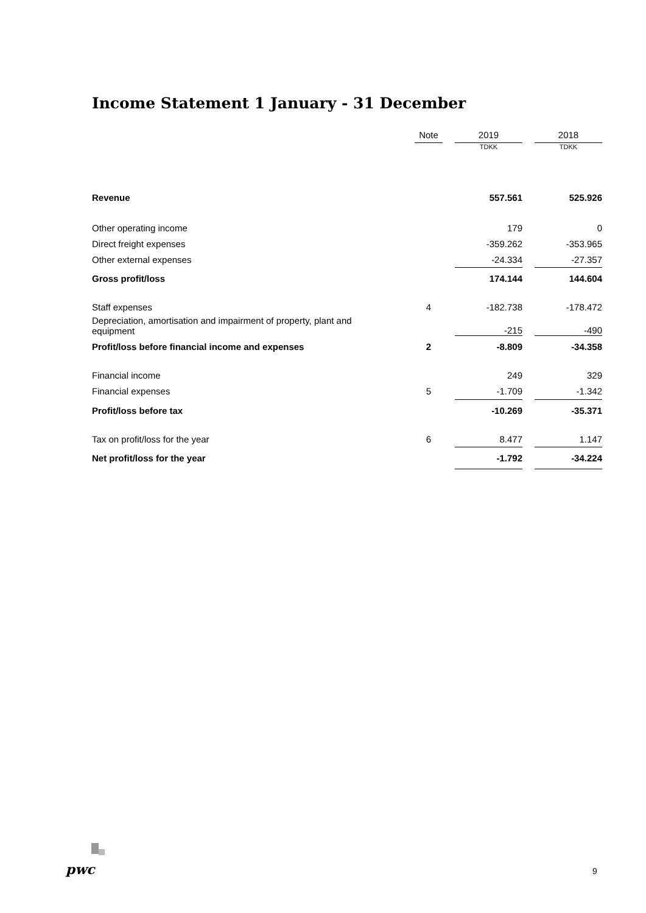Income Statement 1 January - 31 December
| | Note | | 2019 | | 2018 |
| --- | --- | --- | --- | --- | --- |
| | | | TDKK | | TDKK |
| Revenue | | | 557.561 | | 525.926 |
| Other operating income | | | 179 | | 0 |
| Direct freight expenses | | | -359.262 | | -353.965 |
| Other external expenses | | | -24.334 | | -27.357 |
| Gross profit/loss | | | 174.144 | | 144.604 |
| Staff expenses | 4 | | -182.738 | | -178.472 |
| Depreciation, amortisation and impairment of property, plant and equipment | | | -215 | | -490 |
| Profit/loss before financial income and expenses | 2 | | -8.809 | | -34.358 |
| Financial income | | | 249 | | 329 |
| Financial expenses | 5 | | -1.709 | | -1.342 |
| Profit/loss before tax | | | -10.269 | | -35.371 |
| Tax on profit/loss for the year | 6 | | 8.477 | | 1.147 |
| Net profit/loss for the year | | | -1.792 | | -34.224 |
pwc 9